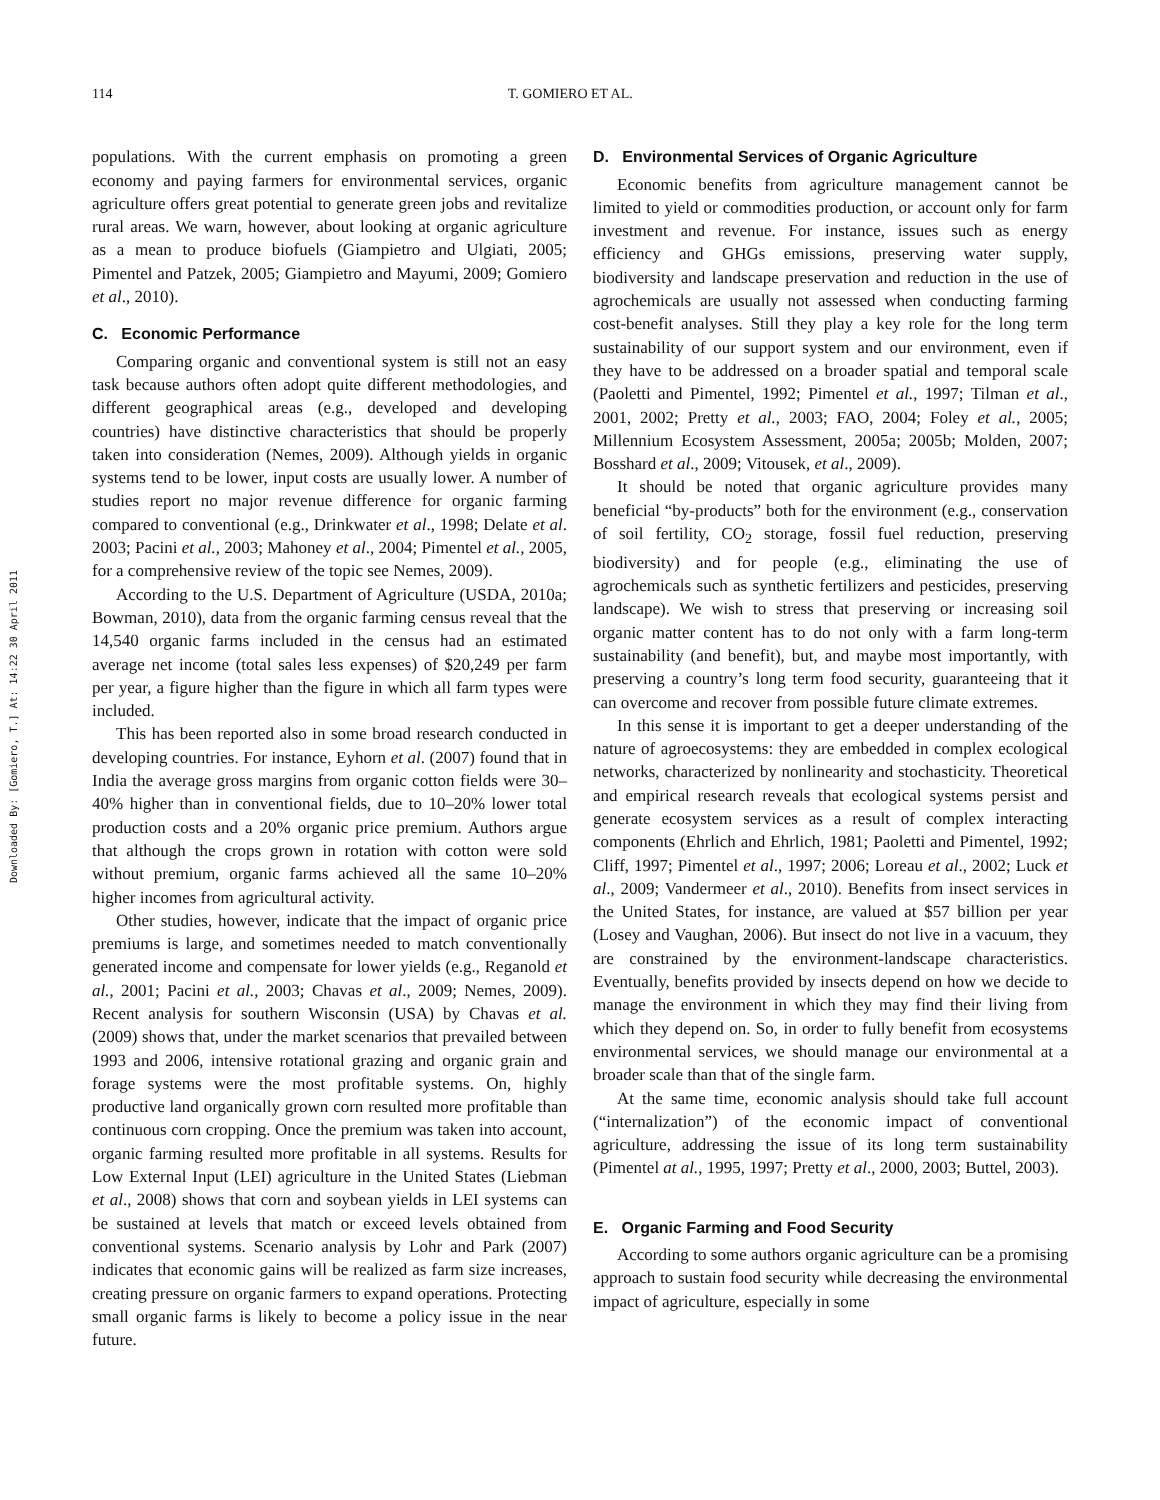Downloaded By: [Gomiero, T.] At: 14:22 30 April 2011
114 T. GOMIERO ET AL.
populations. With the current emphasis on promoting a green economy and paying farmers for environmental services, organic agriculture offers great potential to generate green jobs and revitalize rural areas. We warn, however, about looking at organic agriculture as a mean to produce biofuels (Giampietro and Ulgiati, 2005; Pimentel and Patzek, 2005; Giampietro and Mayumi, 2009; Gomiero et al., 2010).
C. Economic Performance
Comparing organic and conventional system is still not an easy task because authors often adopt quite different methodologies, and different geographical areas (e.g., developed and developing countries) have distinctive characteristics that should be properly taken into consideration (Nemes, 2009). Although yields in organic systems tend to be lower, input costs are usually lower. A number of studies report no major revenue difference for organic farming compared to conventional (e.g., Drinkwater et al., 1998; Delate et al. 2003; Pacini et al., 2003; Mahoney et al., 2004; Pimentel et al., 2005, for a comprehensive review of the topic see Nemes, 2009).
According to the U.S. Department of Agriculture (USDA, 2010a; Bowman, 2010), data from the organic farming census reveal that the 14,540 organic farms included in the census had an estimated average net income (total sales less expenses) of $20,249 per farm per year, a figure higher than the figure in which all farm types were included.
This has been reported also in some broad research conducted in developing countries. For instance, Eyhorn et al. (2007) found that in India the average gross margins from organic cotton fields were 30–40% higher than in conventional fields, due to 10–20% lower total production costs and a 20% organic price premium. Authors argue that although the crops grown in rotation with cotton were sold without premium, organic farms achieved all the same 10–20% higher incomes from agricultural activity.
Other studies, however, indicate that the impact of organic price premiums is large, and sometimes needed to match conventionally generated income and compensate for lower yields (e.g., Reganold et al., 2001; Pacini et al., 2003; Chavas et al., 2009; Nemes, 2009). Recent analysis for southern Wisconsin (USA) by Chavas et al. (2009) shows that, under the market scenarios that prevailed between 1993 and 2006, intensive rotational grazing and organic grain and forage systems were the most profitable systems. On, highly productive land organically grown corn resulted more profitable than continuous corn cropping. Once the premium was taken into account, organic farming resulted more profitable in all systems. Results for Low External Input (LEI) agriculture in the United States (Liebman et al., 2008) shows that corn and soybean yields in LEI systems can be sustained at levels that match or exceed levels obtained from conventional systems. Scenario analysis by Lohr and Park (2007) indicates that economic gains will be realized as farm size increases, creating pressure on organic farmers to expand operations. Protecting small organic farms is likely to become a policy issue in the near future.
D. Environmental Services of Organic Agriculture
Economic benefits from agriculture management cannot be limited to yield or commodities production, or account only for farm investment and revenue. For instance, issues such as energy efficiency and GHGs emissions, preserving water supply, biodiversity and landscape preservation and reduction in the use of agrochemicals are usually not assessed when conducting farming cost-benefit analyses. Still they play a key role for the long term sustainability of our support system and our environment, even if they have to be addressed on a broader spatial and temporal scale (Paoletti and Pimentel, 1992; Pimentel et al., 1997; Tilman et al., 2001, 2002; Pretty et al., 2003; FAO, 2004; Foley et al., 2005; Millennium Ecosystem Assessment, 2005a; 2005b; Molden, 2007; Bosshard et al., 2009; Vitousek, et al., 2009).
It should be noted that organic agriculture provides many beneficial “by-products” both for the environment (e.g., conservation of soil fertility, CO<sub>2</sub> storage, fossil fuel reduction, preserving biodiversity) and for people (e.g., eliminating the use of agrochemicals such as synthetic fertilizers and pesticides, preserving landscape). We wish to stress that preserving or increasing soil organic matter content has to do not only with a farm long-term sustainability (and benefit), but, and maybe most importantly, with preserving a country’s long term food security, guaranteeing that it can overcome and recover from possible future climate extremes.
In this sense it is important to get a deeper understanding of the nature of agroecosystems: they are embedded in complex ecological networks, characterized by nonlinearity and stochasticity. Theoretical and empirical research reveals that ecological systems persist and generate ecosystem services as a result of complex interacting components (Ehrlich and Ehrlich, 1981; Paoletti and Pimentel, 1992; Cliff, 1997; Pimentel et al., 1997; 2006; Loreau et al., 2002; Luck et al., 2009; Vandermeer et al., 2010). Benefits from insect services in the United States, for instance, are valued at $57 billion per year (Losey and Vaughan, 2006). But insect do not live in a vacuum, they are constrained by the environment-landscape characteristics. Eventually, benefits provided by insects depend on how we decide to manage the environment in which they may find their living from which they depend on. So, in order to fully benefit from ecosystems environmental services, we should manage our environmental at a broader scale than that of the single farm.
At the same time, economic analysis should take full account (“internalization”) of the economic impact of conventional agriculture, addressing the issue of its long term sustainability (Pimentel at al., 1995, 1997; Pretty et al., 2000, 2003; Buttel, 2003).
E. Organic Farming and Food Security
According to some authors organic agriculture can be a promising approach to sustain food security while decreasing the environmental impact of agriculture, especially in some